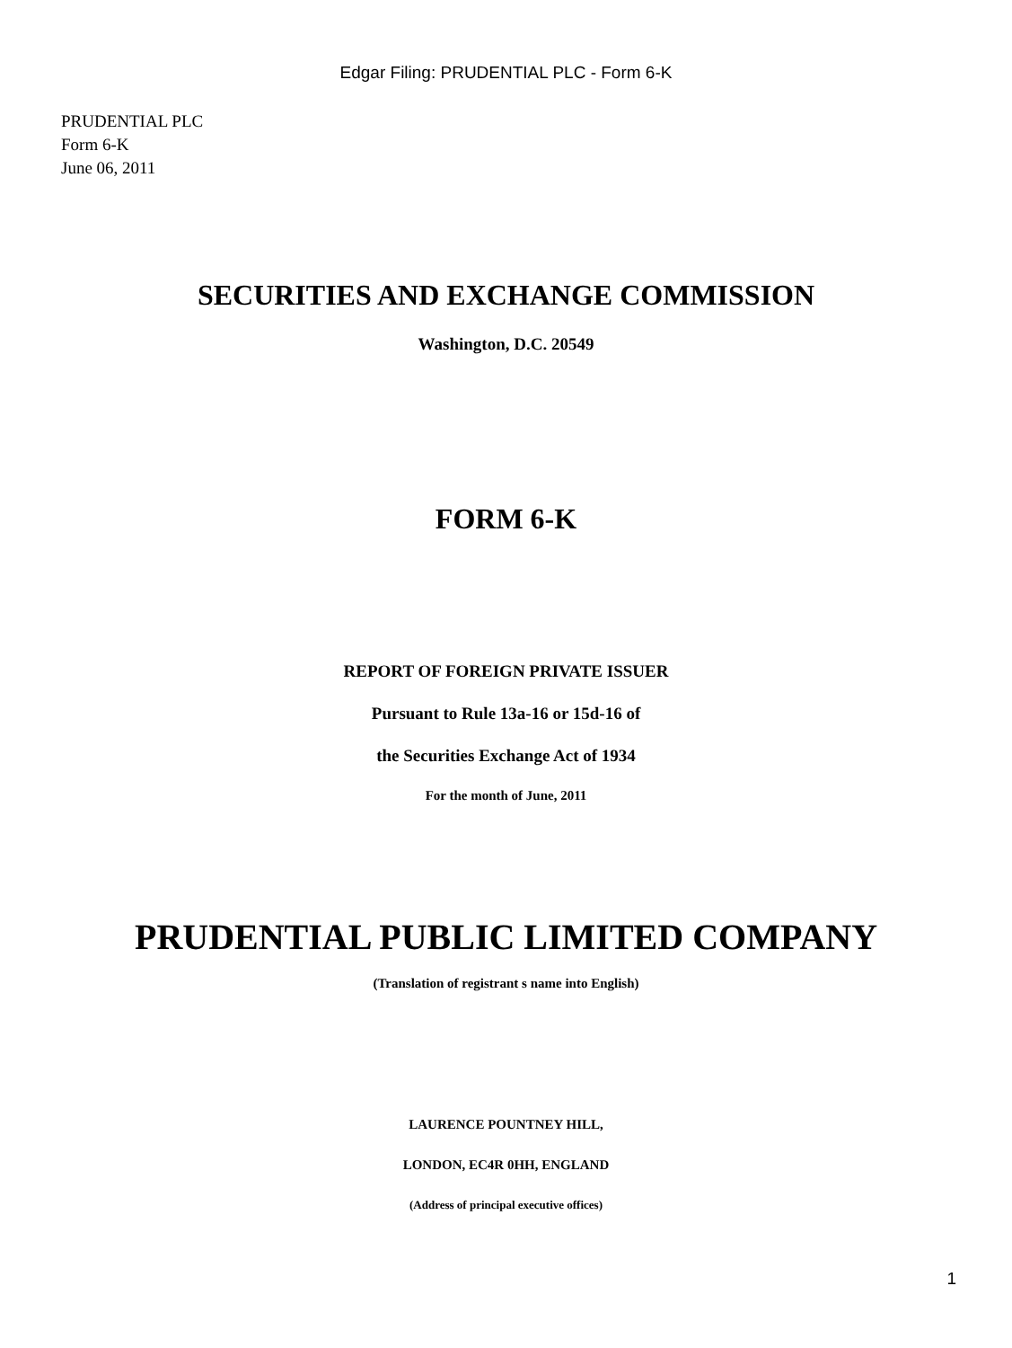Edgar Filing: PRUDENTIAL PLC - Form 6-K
PRUDENTIAL PLC
Form 6-K
June 06, 2011
SECURITIES AND EXCHANGE COMMISSION
Washington, D.C. 20549
FORM 6-K
REPORT OF FOREIGN PRIVATE ISSUER
Pursuant to Rule 13a-16 or 15d-16 of
the Securities Exchange Act of 1934
For the month of June, 2011
PRUDENTIAL PUBLIC LIMITED COMPANY
(Translation of registrant s name into English)
LAURENCE POUNTNEY HILL,
LONDON, EC4R 0HH, ENGLAND
(Address of principal executive offices)
1